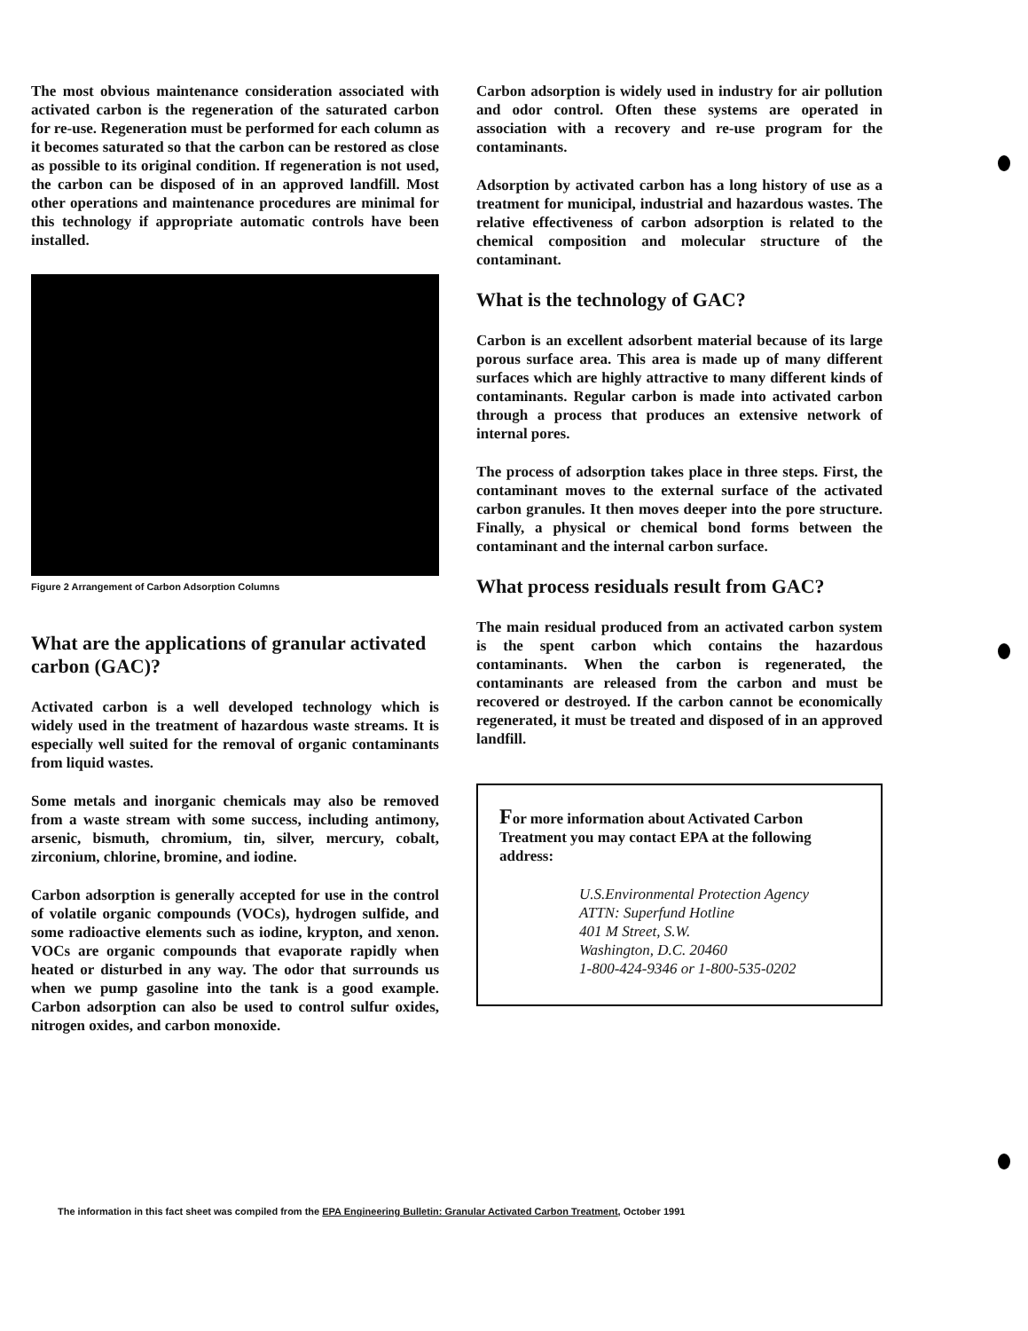The most obvious maintenance consideration associated with activated carbon is the regeneration of the saturated carbon for re-use. Regeneration must be performed for each column as it becomes saturated so that the carbon can be restored as close as possible to its original condition. If regeneration is not used, the carbon can be disposed of in an approved landfill. Most other operations and maintenance procedures are minimal for this technology if appropriate automatic controls have been installed.
Figure 2 Arrangement of Carbon Adsorption Columns
What are the applications of granular activated carbon (GAC)?
Activated carbon is a well developed technology which is widely used in the treatment of hazardous waste streams. It is especially well suited for the removal of organic contaminants from liquid wastes.
Some metals and inorganic chemicals may also be removed from a waste stream with some success, including antimony, arsenic, bismuth, chromium, tin, silver, mercury, cobalt, zirconium, chlorine, bromine, and iodine.
Carbon adsorption is generally accepted for use in the control of volatile organic compounds (VOCs), hydrogen sulfide, and some radioactive elements such as iodine, krypton, and xenon. VOCs are organic compounds that evaporate rapidly when heated or disturbed in any way. The odor that surrounds us when we pump gasoline into the tank is a good example. Carbon adsorption can also be used to control sulfur oxides, nitrogen oxides, and carbon monoxide.
Carbon adsorption is widely used in industry for air pollution and odor control. Often these systems are operated in association with a recovery and re-use program for the contaminants.
Adsorption by activated carbon has a long history of use as a treatment for municipal, industrial and hazardous wastes. The relative effectiveness of carbon adsorption is related to the chemical composition and molecular structure of the contaminant.
What is the technology of GAC?
Carbon is an excellent adsorbent material because of its large porous surface area. This area is made up of many different surfaces which are highly attractive to many different kinds of contaminants. Regular carbon is made into activated carbon through a process that produces an extensive network of internal pores.
The process of adsorption takes place in three steps. First, the contaminant moves to the external surface of the activated carbon granules. It then moves deeper into the pore structure. Finally, a physical or chemical bond forms between the contaminant and the internal carbon surface.
What process residuals result from GAC?
The main residual produced from an activated carbon system is the spent carbon which contains the hazardous contaminants. When the carbon is regenerated, the contaminants are released from the carbon and must be recovered or destroyed. If the carbon cannot be economically regenerated, it must be treated and disposed of in an approved landfill.
For more information about Activated Carbon Treatment you may contact EPA at the following address:
U.S.Environmental Protection Agency
ATTN: Superfund Hotline
401 M Street, S.W.
Washington, D.C. 20460
1-800-424-9346 or 1-800-535-0202
The information in this fact sheet was compiled from the EPA Engineering Bulletin: Granular Activated Carbon Treatment, October 1991